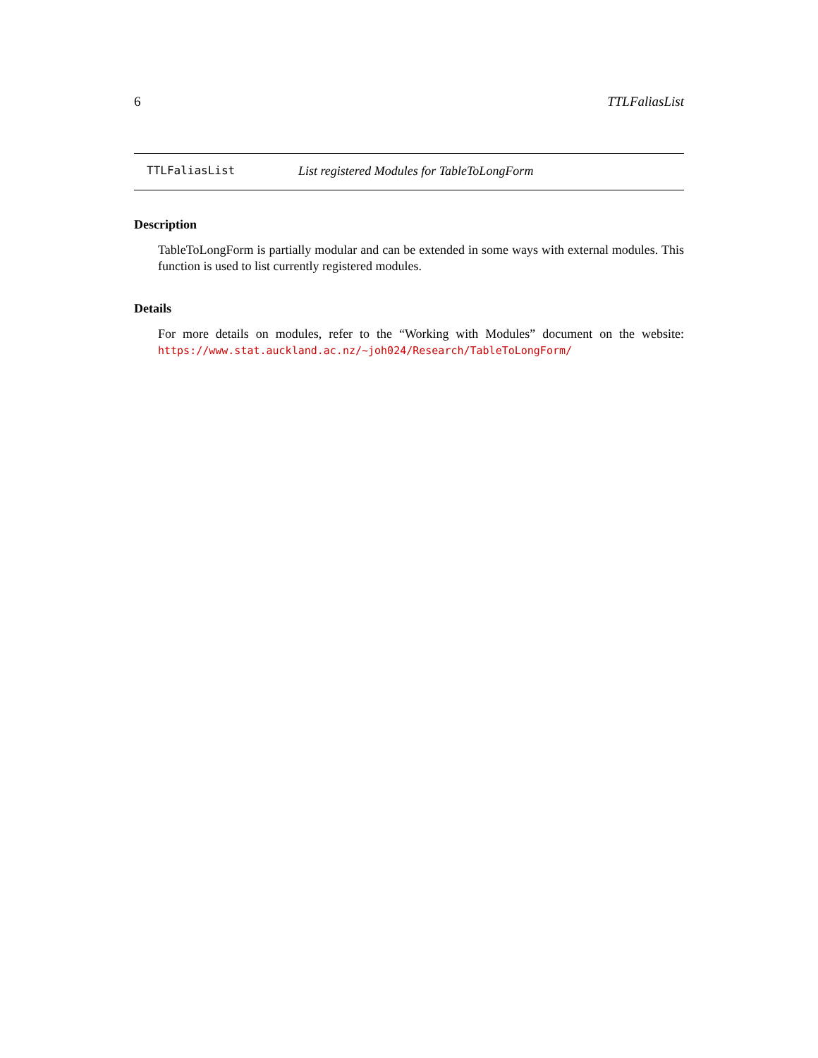6 TTLFaliasList
TTLFaliasList List registered Modules for TableToLongForm
Description
TableToLongForm is partially modular and can be extended in some ways with external modules. This function is used to list currently registered modules.
Details
For more details on modules, refer to the “Working with Modules” document on the website: https://www.stat.auckland.ac.nz/~joh024/Research/TableToLongForm/